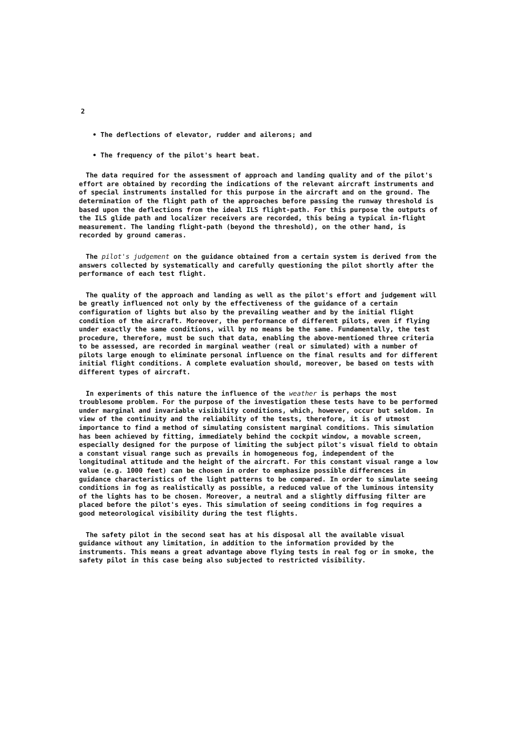2
• The deflections of elevator, rudder and ailerons; and
• The frequency of the pilot's heart beat.
The data required for the assessment of approach and landing quality and of the pilot's effort are obtained by recording the indications of the relevant aircraft instruments and of special instruments installed for this purpose in the aircraft and on the ground. The determination of the flight path of the approaches before passing the runway threshold is based upon the deflections from the ideal ILS flight-path. For this purpose the outputs of the ILS glide path and localizer receivers are recorded, this being a typical in-flight measurement. The landing flight-path (beyond the threshold), on the other hand, is recorded by ground cameras.
The pilot's judgement on the guidance obtained from a certain system is derived from the answers collected by systematically and carefully questioning the pilot shortly after the performance of each test flight.
The quality of the approach and landing as well as the pilot's effort and judgement will be greatly influenced not only by the effectiveness of the guidance of a certain configuration of lights but also by the prevailing weather and by the initial flight condition of the aircraft. Moreover, the performance of different pilots, even if flying under exactly the same conditions, will by no means be the same. Fundamentally, the test procedure, therefore, must be such that data, enabling the above-mentioned three criteria to be assessed, are recorded in marginal weather (real or simulated) with a number of pilots large enough to eliminate personal influence on the final results and for different initial flight conditions. A complete evaluation should, moreover, be based on tests with different types of aircraft.
In experiments of this nature the influence of the weather is perhaps the most troublesome problem. For the purpose of the investigation these tests have to be performed under marginal and invariable visibility conditions, which, however, occur but seldom. In view of the continuity and the reliability of the tests, therefore, it is of utmost importance to find a method of simulating consistent marginal conditions. This simulation has been achieved by fitting, immediately behind the cockpit window, a movable screen, especially designed for the purpose of limiting the subject pilot's visual field to obtain a constant visual range such as prevails in homogeneous fog, independent of the longitudinal attitude and the height of the aircraft. For this constant visual range a low value (e.g. 1000 feet) can be chosen in order to emphasize possible differences in guidance characteristics of the light patterns to be compared. In order to simulate seeing conditions in fog as realistically as possible, a reduced value of the luminous intensity of the lights has to be chosen. Moreover, a neutral and a slightly diffusing filter are placed before the pilot's eyes. This simulation of seeing conditions in fog requires a good meteorological visibility during the test flights.
The safety pilot in the second seat has at his disposal all the available visual guidance without any limitation, in addition to the information provided by the instruments. This means a great advantage above flying tests in real fog or in smoke, the safety pilot in this case being also subjected to restricted visibility.